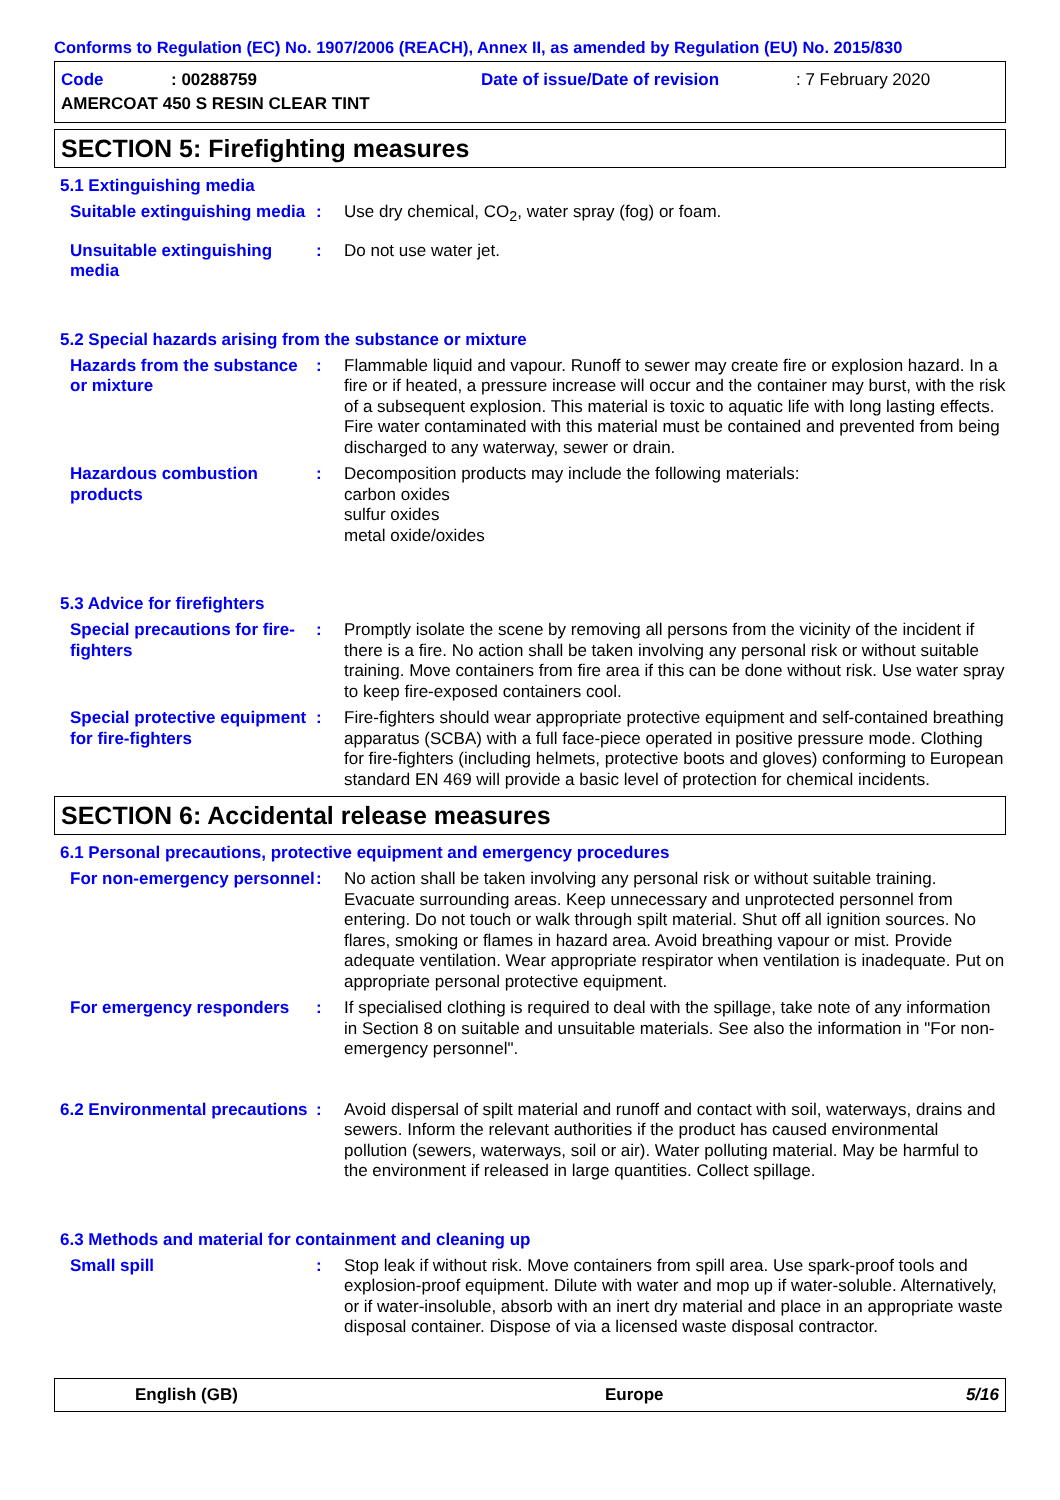Conforms to Regulation (EC) No. 1907/2006 (REACH), Annex II, as amended by Regulation (EU) No. 2015/830
Code: 00288759 Date of issue/Date of revision: 7 February 2020
AMERCOAT 450 S RESIN CLEAR TINT
SECTION 5: Firefighting measures
5.1 Extinguishing media
Suitable extinguishing media
: Use dry chemical, CO<sub>2</sub>, water spray (fog) or foam.
Unsuitable extinguishing media
: Do not use water jet.
5.2 Special hazards arising from the substance or mixture
Hazards from the substance or mixture
: Flammable liquid and vapour. Runoff to sewer may create fire or explosion hazard. In a fire or if heated, a pressure increase will occur and the container may burst, with the risk of a subsequent explosion. This material is toxic to aquatic life with long lasting effects. Fire water contaminated with this material must be contained and prevented from being discharged to any waterway, sewer or drain.
Hazardous combustion products
: Decomposition products may include the following materials:
carbon oxides
sulfur oxides
metal oxide/oxides
5.3 Advice for firefighters
Special precautions for fire-fighters
: Promptly isolate the scene by removing all persons from the vicinity of the incident if there is a fire. No action shall be taken involving any personal risk or without suitable training. Move containers from fire area if this can be done without risk. Use water spray to keep fire-exposed containers cool.
Special protective equipment for fire-fighters
: Fire-fighters should wear appropriate protective equipment and self-contained breathing apparatus (SCBA) with a full face-piece operated in positive pressure mode. Clothing for fire-fighters (including helmets, protective boots and gloves) conforming to European standard EN 469 will provide a basic level of protection for chemical incidents.
SECTION 6: Accidental release measures
6.1 Personal precautions, protective equipment and emergency procedures
For non-emergency personnel
: No action shall be taken involving any personal risk or without suitable training. Evacuate surrounding areas. Keep unnecessary and unprotected personnel from entering. Do not touch or walk through spilt material. Shut off all ignition sources. No flares, smoking or flames in hazard area. Avoid breathing vapour or mist. Provide adequate ventilation. Wear appropriate respirator when ventilation is inadequate. Put on appropriate personal protective equipment.
For emergency responders : If specialised clothing is required to deal with the spillage, take note of any information in Section 8 on suitable and unsuitable materials. See also the information in "For non-emergency personnel".
6.2 Environmental precautions
: Avoid dispersal of spilt material and runoff and contact with soil, waterways, drains and sewers. Inform the relevant authorities if the product has caused environmental pollution (sewers, waterways, soil or air). Water polluting material. May be harmful to the environment if released in large quantities. Collect spillage.
6.3 Methods and material for containment and cleaning up
Small spill : Stop leak if without risk. Move containers from spill area. Use spark-proof tools and explosion-proof equipment. Dilute with water and mop up if water-soluble. Alternatively, or if water-insoluble, absorb with an inert dry material and place in an appropriate waste disposal container. Dispose of via a licensed waste disposal contractor.
English (GB) Europe 5/16